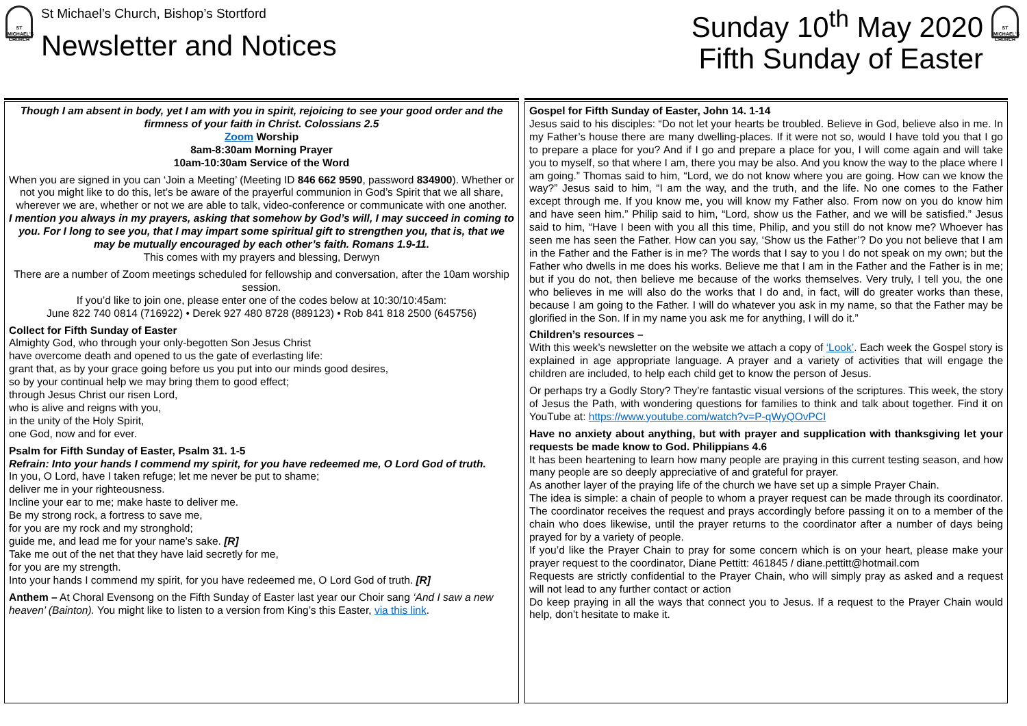ST MICHAEL'S CHURCH
St Michael’s Church, Bishop’s Stortford
Newsletter and Notices
Sunday 10<sup>th</sup> May 2020
Fifth Sunday of Easter
ST MICHAEL'S CHURCH
Though I am absent in body, yet I am with you in spirit, rejoicing to see your good order and the firmness of your faith in Christ. Colossians 2.5
Zoom Worship
8am-8:30am Morning Prayer
10am-10:30am Service of the Word
When you are signed in you can ‘Join a Meeting’ (Meeting ID 846 662 9590, password 834900). Whether or not you might like to do this, let’s be aware of the prayerful communion in God’s Spirit that we all share, wherever we are, whether or not we are able to talk, video-conference or communicate with one another.
I mention you always in my prayers, asking that somehow by God’s will, I may succeed in coming to you. For I long to see you, that I may impart some spiritual gift to strengthen you, that is, that we may be mutually encouraged by each other’s faith. Romans 1.9-11.
This comes with my prayers and blessing, Derwyn
There are a number of Zoom meetings scheduled for fellowship and conversation, after the 10am worship session.
If you’d like to join one, please enter one of the codes below at 10:30/10:45am:
June 822 740 0814 (716922) • Derek 927 480 8728 (889123) • Rob 841 818 2500 (645756)
Collect for Fifth Sunday of Easter
Almighty God, who through your only-begotten Son Jesus Christ
have overcome death and opened to us the gate of everlasting life:
grant that, as by your grace going before us you put into our minds good desires,
so by your continual help we may bring them to good effect;
through Jesus Christ our risen Lord,
who is alive and reigns with you,
in the unity of the Holy Spirit,
one God, now and for ever.
Psalm for Fifth Sunday of Easter, Psalm 31. 1-5
Refrain: Into your hands I commend my spirit, for you have redeemed me, O Lord God of truth.
In you, O Lord, have I taken refuge; let me never be put to shame;
deliver me in your righteousness.
Incline your ear to me; make haste to deliver me.
Be my strong rock, a fortress to save me,
for you are my rock and my stronghold;
guide me, and lead me for your name’s sake. [R]
Take me out of the net that they have laid secretly for me,
for you are my strength.
Into your hands I commend my spirit, for you have redeemed me, O Lord God of truth. [R]
Anthem – At Choral Evensong on the Fifth Sunday of Easter last year our Choir sang ‘And I saw a new heaven’ (Bainton). You might like to listen to a version from King’s this Easter, via this link.
Gospel for Fifth Sunday of Easter, John 14. 1-14
Jesus said to his disciples: “Do not let your hearts be troubled. Believe in God, believe also in me. In my Father’s house there are many dwelling-places. If it were not so, would I have told you that I go to prepare a place for you? And if I go and prepare a place for you, I will come again and will take you to myself, so that where I am, there you may be also. And you know the way to the place where I am going.” Thomas said to him, “Lord, we do not know where you are going. How can we know the way?” Jesus said to him, “I am the way, and the truth, and the life. No one comes to the Father except through me. If you know me, you will know my Father also. From now on you do know him and have seen him.” Philip said to him, “Lord, show us the Father, and we will be satisfied.” Jesus said to him, “Have I been with you all this time, Philip, and you still do not know me? Whoever has seen me has seen the Father. How can you say, ‘Show us the Father’? Do you not believe that I am in the Father and the Father is in me? The words that I say to you I do not speak on my own; but the Father who dwells in me does his works. Believe me that I am in the Father and the Father is in me; but if you do not, then believe me because of the works themselves. Very truly, I tell you, the one who believes in me will also do the works that I do and, in fact, will do greater works than these, because I am going to the Father. I will do whatever you ask in my name, so that the Father may be glorified in the Son. If in my name you ask me for anything, I will do it.”
Children’s resources –
With this week’s newsletter on the website we attach a copy of ‘Look’. Each week the Gospel story is explained in age appropriate language. A prayer and a variety of activities that will engage the children are included, to help each child get to know the person of Jesus.
Or perhaps try a Godly Story? They’re fantastic visual versions of the scriptures. This week, the story of Jesus the Path, with wondering questions for families to think and talk about together. Find it on YouTube at: https://www.youtube.com/watch?v=P-qWyQOvPCI
Have no anxiety about anything, but with prayer and supplication with thanksgiving let your requests be made know to God. Philippians 4.6
It has been heartening to learn how many people are praying in this current testing season, and how many people are so deeply appreciative of and grateful for prayer.
As another layer of the praying life of the church we have set up a simple Prayer Chain.
The idea is simple: a chain of people to whom a prayer request can be made through its coordinator. The coordinator receives the request and prays accordingly before passing it on to a member of the chain who does likewise, until the prayer returns to the coordinator after a number of days being prayed for by a variety of people.
If you’d like the Prayer Chain to pray for some concern which is on your heart, please make your prayer request to the coordinator, Diane Pettitt: 461845 / diane.pettitt@hotmail.com
Requests are strictly confidential to the Prayer Chain, who will simply pray as asked and a request will not lead to any further contact or action
Do keep praying in all the ways that connect you to Jesus. If a request to the Prayer Chain would help, don’t hesitate to make it.